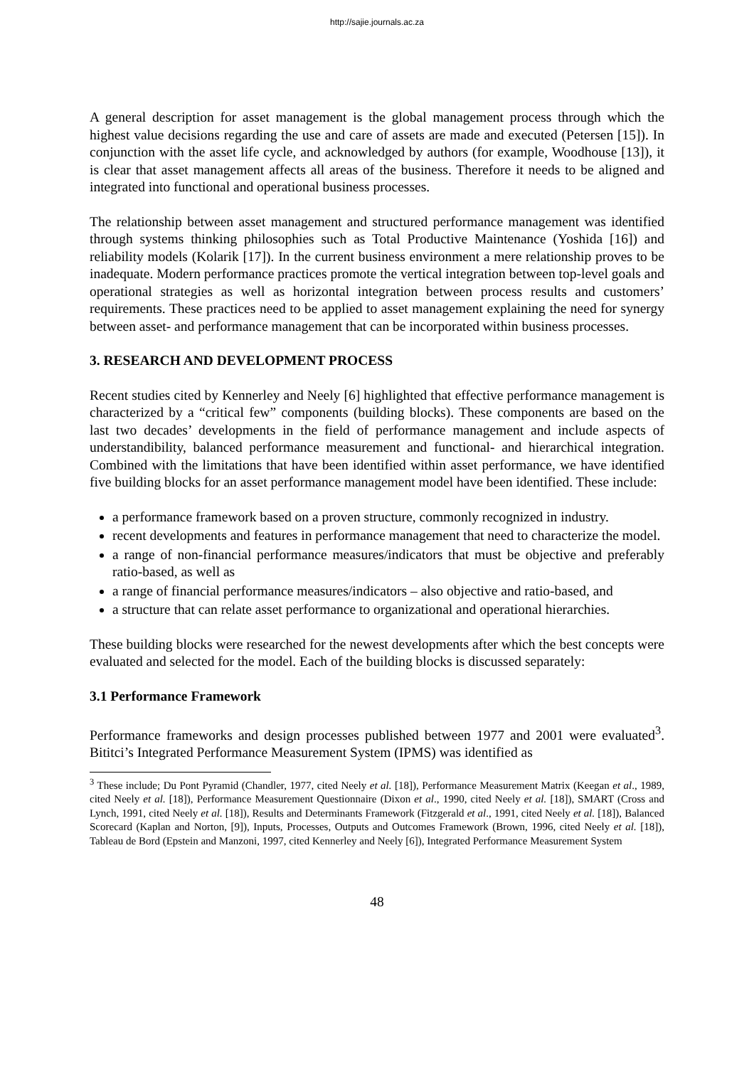http://sajie.journals.ac.za
A general description for asset management is the global management process through which the highest value decisions regarding the use and care of assets are made and executed (Petersen [15]). In conjunction with the asset life cycle, and acknowledged by authors (for example, Woodhouse [13]), it is clear that asset management affects all areas of the business. Therefore it needs to be aligned and integrated into functional and operational business processes.
The relationship between asset management and structured performance management was identified through systems thinking philosophies such as Total Productive Maintenance (Yoshida [16]) and reliability models (Kolarik [17]). In the current business environment a mere relationship proves to be inadequate. Modern performance practices promote the vertical integration between top-level goals and operational strategies as well as horizontal integration between process results and customers’ requirements. These practices need to be applied to asset management explaining the need for synergy between asset- and performance management that can be incorporated within business processes.
3. RESEARCH AND DEVELOPMENT PROCESS
Recent studies cited by Kennerley and Neely [6] highlighted that effective performance management is characterized by a “critical few” components (building blocks). These components are based on the last two decades’ developments in the field of performance management and include aspects of understandibility, balanced performance measurement and functional- and hierarchical integration. Combined with the limitations that have been identified within asset performance, we have identified five building blocks for an asset performance management model have been identified. These include:
a performance framework based on a proven structure, commonly recognized in industry.
recent developments and features in performance management that need to characterize the model.
a range of non-financial performance measures/indicators that must be objective and preferably ratio-based, as well as
a range of financial performance measures/indicators – also objective and ratio-based, and
a structure that can relate asset performance to organizational and operational hierarchies.
These building blocks were researched for the newest developments after which the best concepts were evaluated and selected for the model. Each of the building blocks is discussed separately:
3.1 Performance Framework
Performance frameworks and design processes published between 1977 and 2001 were evaluated<sup>3</sup>. Bititci’s Integrated Performance Measurement System (IPMS) was identified as
<sup>3</sup> These include; Du Pont Pyramid (Chandler, 1977, cited Neely et al. [18]), Performance Measurement Matrix (Keegan et al., 1989, cited Neely et al. [18]), Performance Measurement Questionnaire (Dixon et al., 1990, cited Neely et al. [18]), SMART (Cross and Lynch, 1991, cited Neely et al. [18]), Results and Determinants Framework (Fitzgerald et al., 1991, cited Neely et al. [18]), Balanced Scorecard (Kaplan and Norton, [9]), Inputs, Processes, Outputs and Outcomes Framework (Brown, 1996, cited Neely et al. [18]), Tableau de Bord (Epstein and Manzoni, 1997, cited Kennerley and Neely [6]), Integrated Performance Measurement System
48